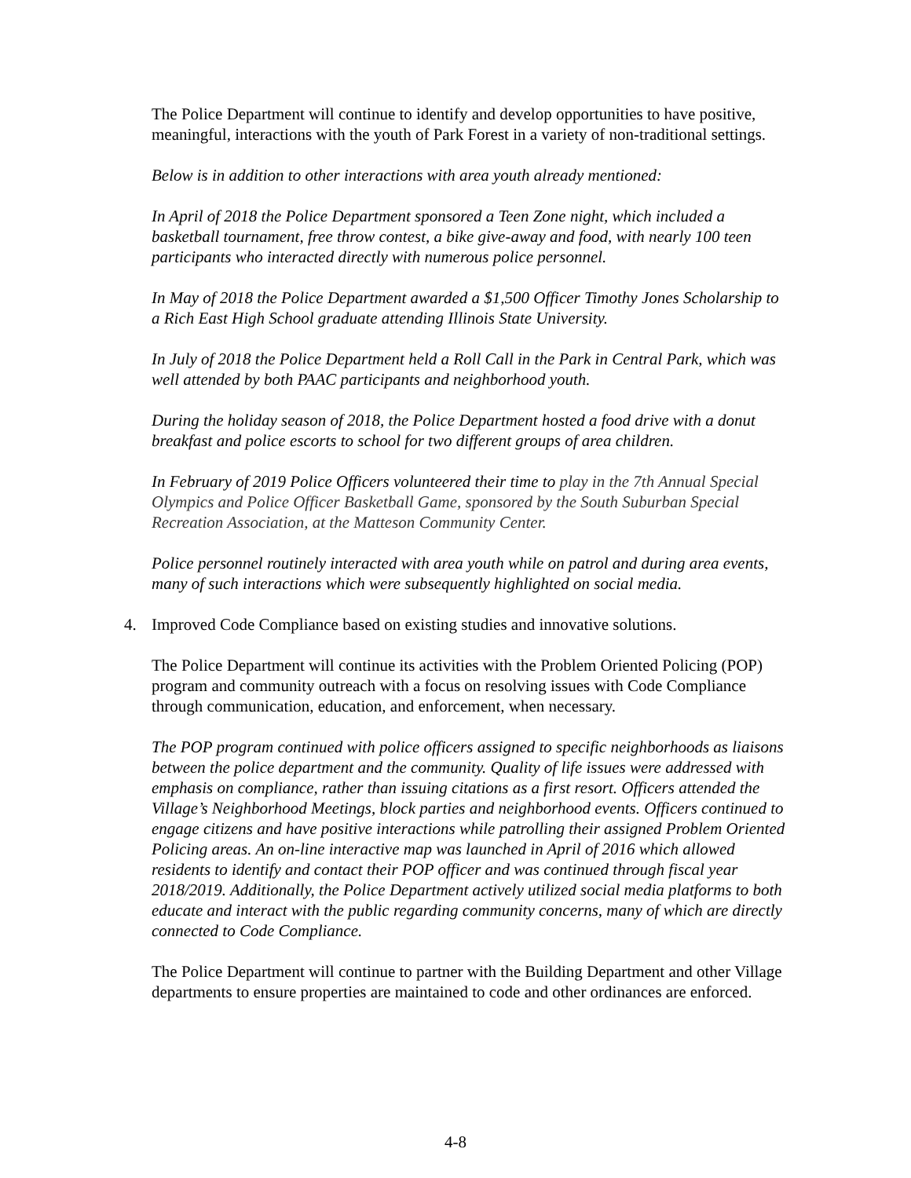The Police Department will continue to identify and develop opportunities to have positive, meaningful, interactions with the youth of Park Forest in a variety of non-traditional settings.
Below is in addition to other interactions with area youth already mentioned:
In April of 2018 the Police Department sponsored a Teen Zone night, which included a basketball tournament, free throw contest, a bike give-away and food, with nearly 100 teen participants who interacted directly with numerous police personnel.
In May of 2018 the Police Department awarded a $1,500 Officer Timothy Jones Scholarship to a Rich East High School graduate attending Illinois State University.
In July of 2018 the Police Department held a Roll Call in the Park in Central Park, which was well attended by both PAAC participants and neighborhood youth.
During the holiday season of 2018, the Police Department hosted a food drive with a donut breakfast and police escorts to school for two different groups of area children.
In February of 2019 Police Officers volunteered their time to play in the 7th Annual Special Olympics and Police Officer Basketball Game, sponsored by the South Suburban Special Recreation Association, at the Matteson Community Center.
Police personnel routinely interacted with area youth while on patrol and during area events, many of such interactions which were subsequently highlighted on social media.
4. Improved Code Compliance based on existing studies and innovative solutions.
The Police Department will continue its activities with the Problem Oriented Policing (POP) program and community outreach with a focus on resolving issues with Code Compliance through communication, education, and enforcement, when necessary.
The POP program continued with police officers assigned to specific neighborhoods as liaisons between the police department and the community. Quality of life issues were addressed with emphasis on compliance, rather than issuing citations as a first resort. Officers attended the Village’s Neighborhood Meetings, block parties and neighborhood events. Officers continued to engage citizens and have positive interactions while patrolling their assigned Problem Oriented Policing areas. An on-line interactive map was launched in April of 2016 which allowed residents to identify and contact their POP officer and was continued through fiscal year 2018/2019. Additionally, the Police Department actively utilized social media platforms to both educate and interact with the public regarding community concerns, many of which are directly connected to Code Compliance.
The Police Department will continue to partner with the Building Department and other Village departments to ensure properties are maintained to code and other ordinances are enforced.
4-8